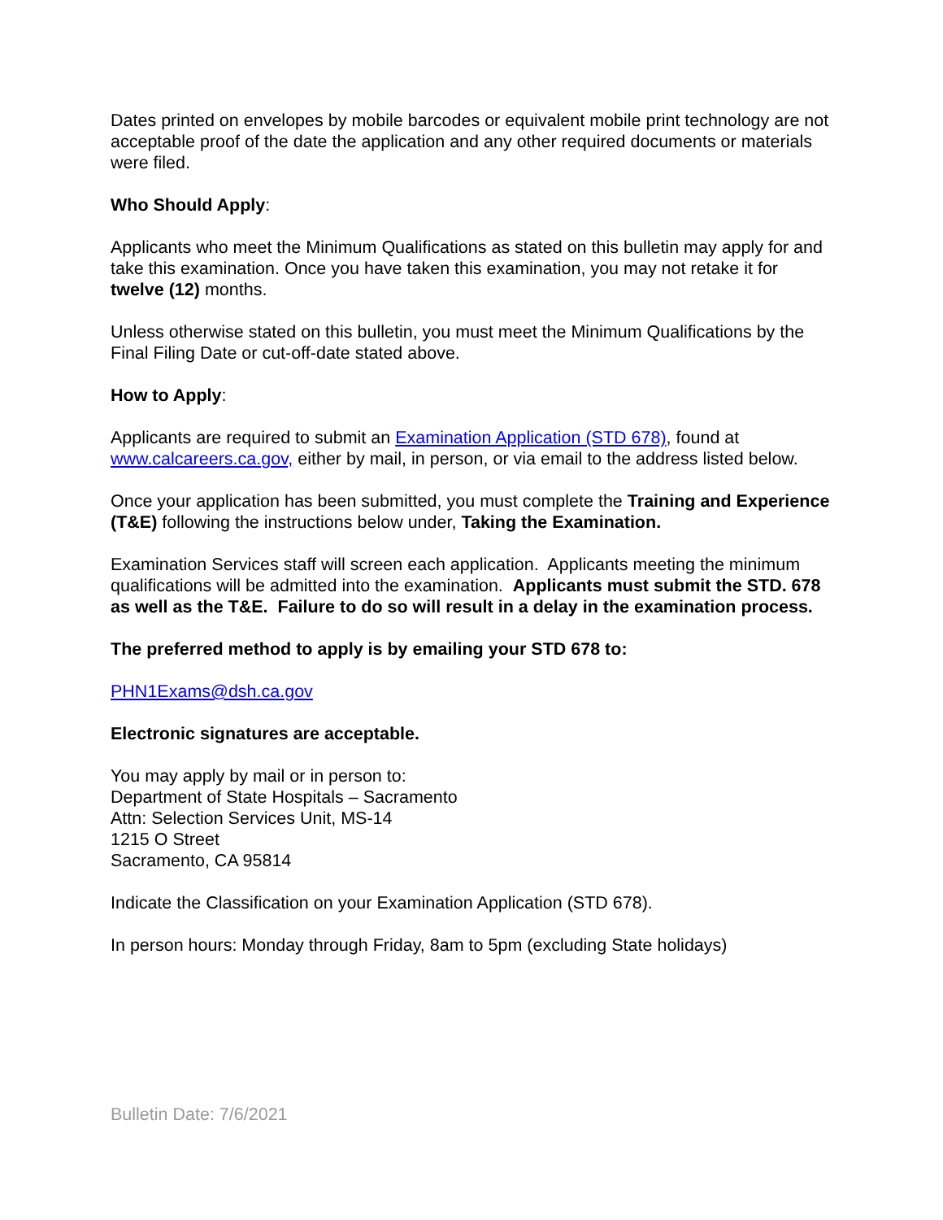Dates printed on envelopes by mobile barcodes or equivalent mobile print technology are not acceptable proof of the date the application and any other required documents or materials were filed.
Who Should Apply:
Applicants who meet the Minimum Qualifications as stated on this bulletin may apply for and take this examination. Once you have taken this examination, you may not retake it for twelve (12) months.
Unless otherwise stated on this bulletin, you must meet the Minimum Qualifications by the Final Filing Date or cut-off-date stated above.
How to Apply:
Applicants are required to submit an Examination Application (STD 678), found at www.calcareers.ca.gov, either by mail, in person, or via email to the address listed below.
Once your application has been submitted, you must complete the Training and Experience (T&E) following the instructions below under, Taking the Examination.
Examination Services staff will screen each application. Applicants meeting the minimum qualifications will be admitted into the examination. Applicants must submit the STD. 678 as well as the T&E. Failure to do so will result in a delay in the examination process.
The preferred method to apply is by emailing your STD 678 to:
PHN1Exams@dsh.ca.gov
Electronic signatures are acceptable.
You may apply by mail or in person to:
Department of State Hospitals – Sacramento
Attn: Selection Services Unit, MS-14
1215 O Street
Sacramento, CA 95814
Indicate the Classification on your Examination Application (STD 678).
In person hours: Monday through Friday, 8am to 5pm (excluding State holidays)
Bulletin Date: 7/6/2021